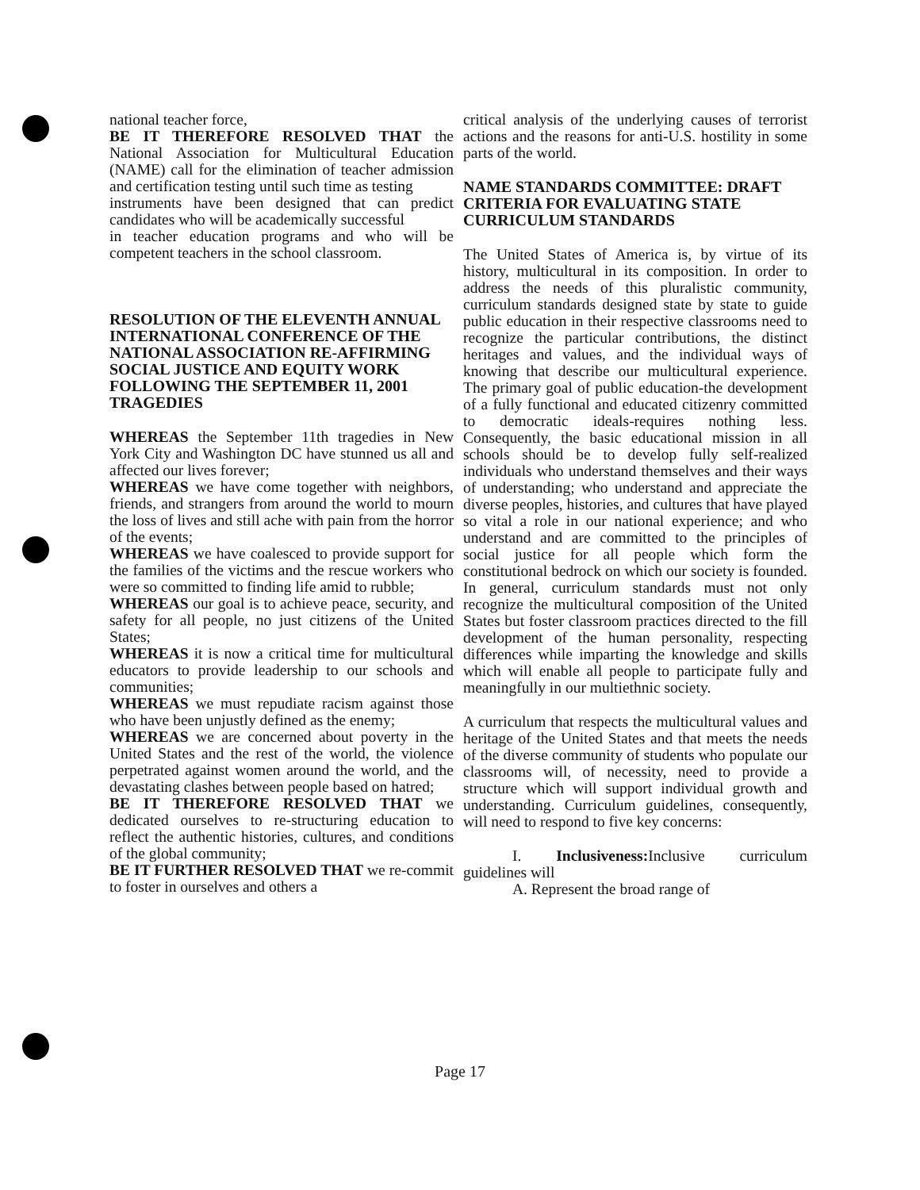national teacher force,
BE IT THEREFORE RESOLVED THAT the National Association for Multicultural Education (NAME) call for the elimination of teacher admission and certification testing until such time as testing
instruments have been designed that can predict candidates who will be academically successful
in teacher education programs and who will be competent teachers in the school classroom.
RESOLUTION OF THE ELEVENTH ANNUAL INTERNATIONAL CONFERENCE OF THE NATIONAL ASSOCIATION RE-AFFIRMING SOCIAL JUSTICE AND EQUITY WORK FOLLOWING THE SEPTEMBER 11, 2001 TRAGEDIES
WHEREAS the September 11th tragedies in New York City and Washington DC have stunned us all and affected our lives forever;
WHEREAS we have come together with neighbors, friends, and strangers from around the world to mourn the loss of lives and still ache with pain from the horror of the events;
WHEREAS we have coalesced to provide support for the families of the victims and the rescue workers who were so committed to finding life amid to rubble;
WHEREAS our goal is to achieve peace, security, and safety for all people, no just citizens of the United States;
WHEREAS it is now a critical time for multicultural educators to provide leadership to our schools and communities;
WHEREAS we must repudiate racism against those who have been unjustly defined as the enemy;
WHEREAS we are concerned about poverty in the United States and the rest of the world, the violence perpetrated against women around the world, and the devastating clashes between people based on hatred;
BE IT THEREFORE RESOLVED THAT we dedicated ourselves to re-structuring education to reflect the authentic histories, cultures, and conditions of the global community;
BE IT FURTHER RESOLVED THAT we re-commit to foster in ourselves and others a
critical analysis of the underlying causes of terrorist actions and the reasons for anti-U.S. hostility in some parts of the world.
NAME STANDARDS COMMITTEE: DRAFT CRITERIA FOR EVALUATING STATE CURRICULUM STANDARDS
The United States of America is, by virtue of its history, multicultural in its composition. In order to address the needs of this pluralistic community, curriculum standards designed state by state to guide public education in their respective classrooms need to recognize the particular contributions, the distinct heritages and values, and the individual ways of knowing that describe our multicultural experience. The primary goal of public education-the development of a fully functional and educated citizenry committed to democratic ideals-requires nothing less. Consequently, the basic educational mission in all schools should be to develop fully self-realized individuals who understand themselves and their ways of understanding; who understand and appreciate the diverse peoples, histories, and cultures that have played so vital a role in our national experience; and who understand and are committed to the principles of social justice for all people which form the constitutional bedrock on which our society is founded. In general, curriculum standards must not only recognize the multicultural composition of the United States but foster classroom practices directed to the fill development of the human personality, respecting differences while imparting the knowledge and skills which will enable all people to participate fully and meaningfully in our multiethnic society.
A curriculum that respects the multicultural values and heritage of the United States and that meets the needs of the diverse community of students who populate our classrooms will, of necessity, need to provide a structure which will support individual growth and understanding. Curriculum guidelines, consequently, will need to respond to five key concerns:
I. Inclusiveness: Inclusive curriculum guidelines will
A. Represent the broad range of
Page 17